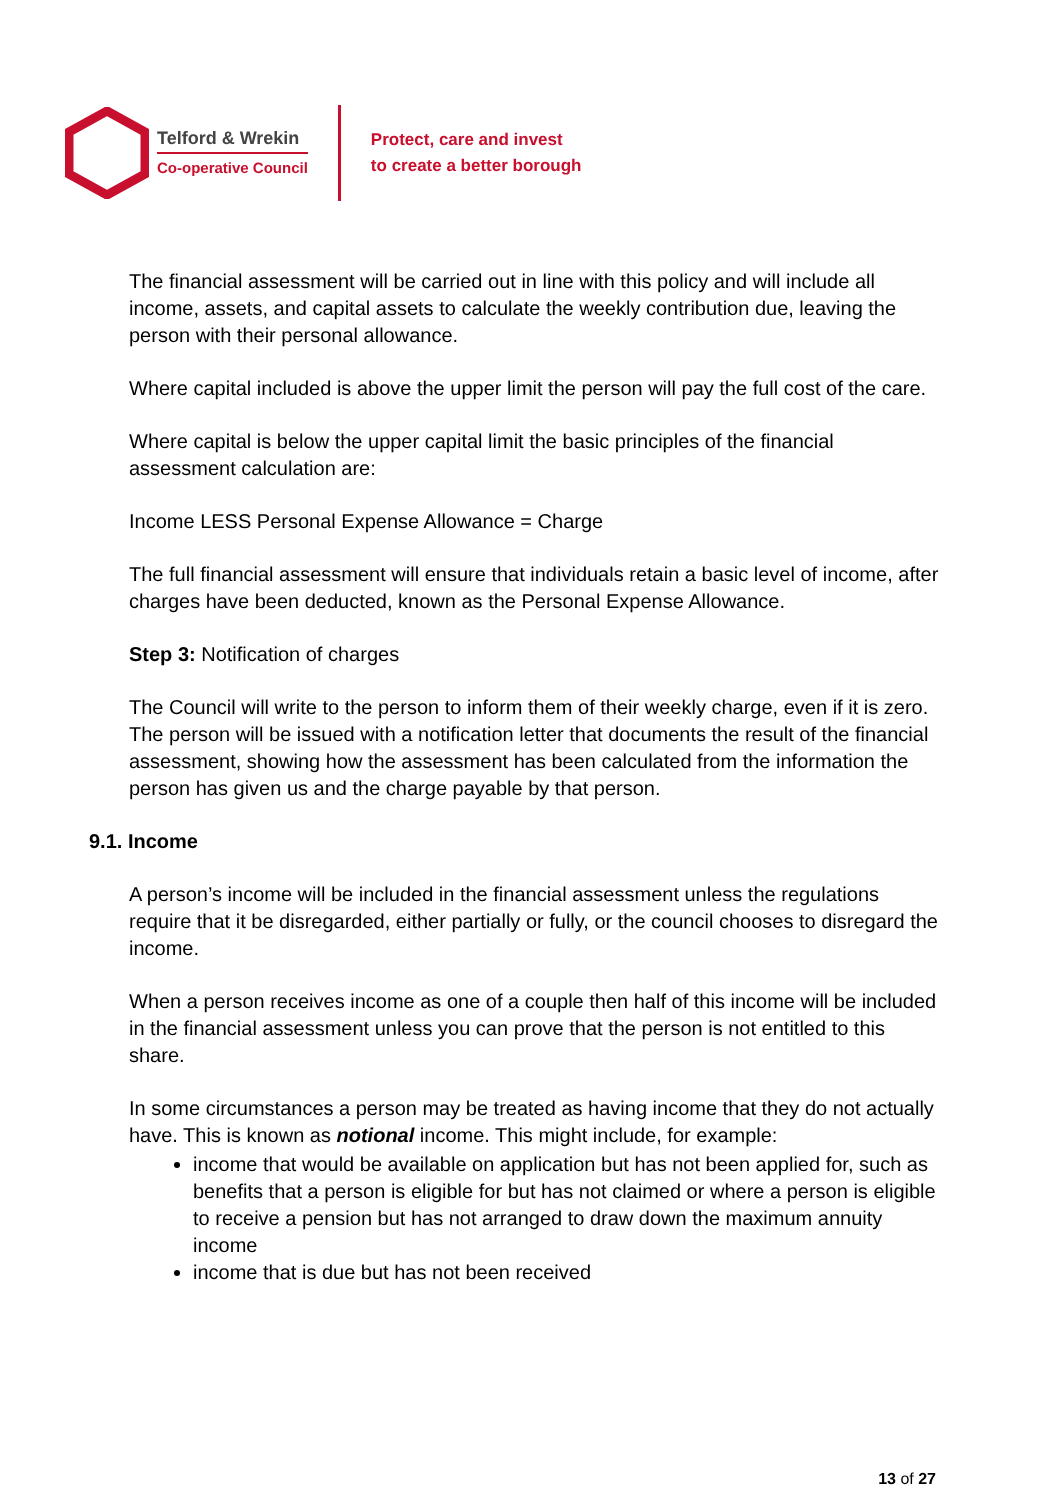Telford & Wrekin
Co-operative Council
Protect, care and invest
to create a better borough
The financial assessment will be carried out in line with this policy and will include all income, assets, and capital assets to calculate the weekly contribution due, leaving the person with their personal allowance.
Where capital included is above the upper limit the person will pay the full cost of the care.
Where capital is below the upper capital limit the basic principles of the financial assessment calculation are:
Income LESS Personal Expense Allowance = Charge
The full financial assessment will ensure that individuals retain a basic level of income, after charges have been deducted, known as the Personal Expense Allowance.
Step 3: Notification of charges
The Council will write to the person to inform them of their weekly charge, even if it is zero. The person will be issued with a notification letter that documents the result of the financial assessment, showing how the assessment has been calculated from the information the person has given us and the charge payable by that person.
9.1. Income
A person’s income will be included in the financial assessment unless the regulations require that it be disregarded, either partially or fully, or the council chooses to disregard the income.
When a person receives income as one of a couple then half of this income will be included in the financial assessment unless you can prove that the person is not entitled to this share.
In some circumstances a person may be treated as having income that they do not actually have. This is known as notional income. This might include, for example:
income that would be available on application but has not been applied for, such as benefits that a person is eligible for but has not claimed or where a person is eligible to receive a pension but has not arranged to draw down the maximum annuity income
income that is due but has not been received
13 of 27